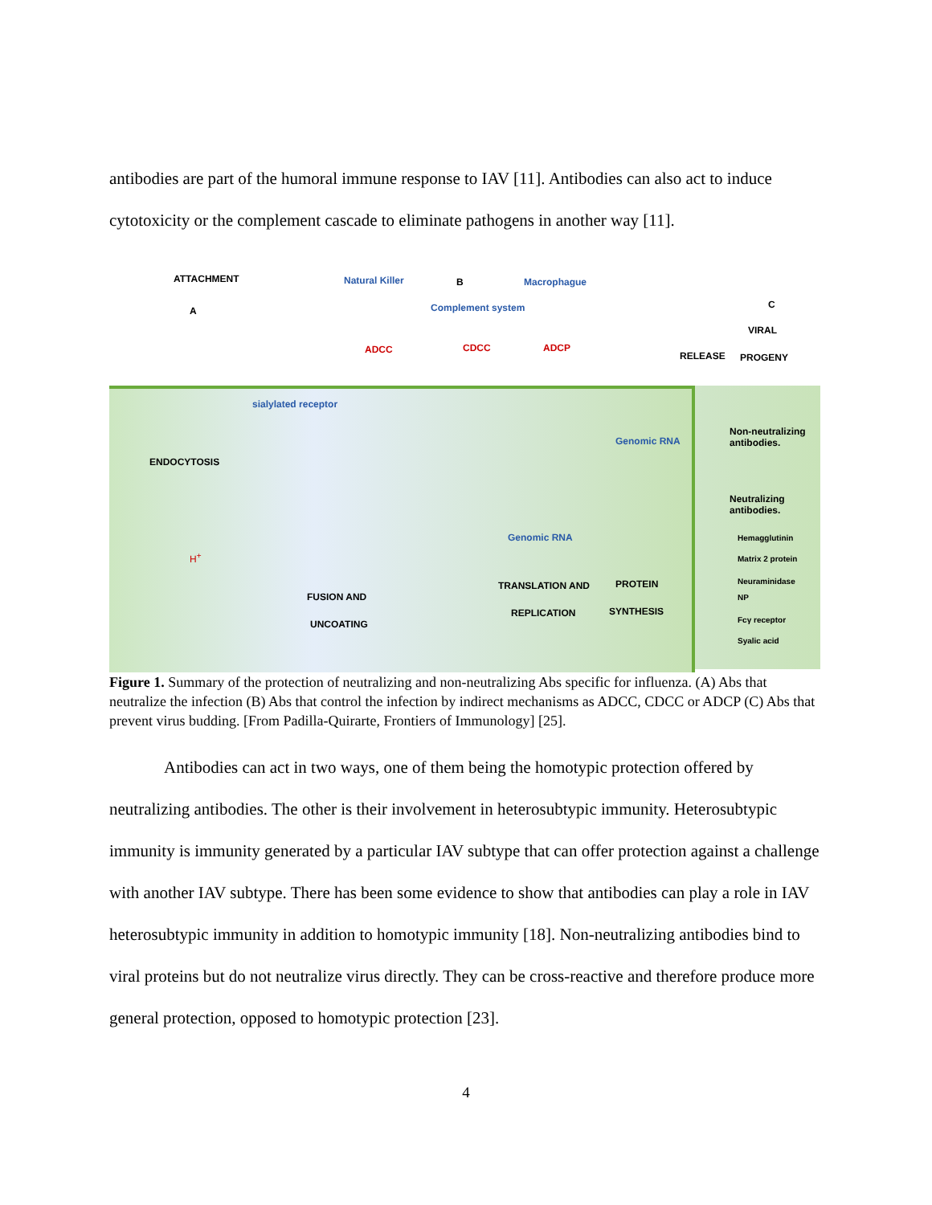antibodies are part of the humoral immune response to IAV [11]. Antibodies can also act to induce cytotoxicity or the complement cascade to eliminate pathogens in another way [11].
ATTACHMENT
A
Natural Killer B Macrophague
Complement system
ADCC CDCC ADCP
C
VIRAL
RELEASE PROGENY
sialylated receptor
Genomic RNA
Non-neutralizing antibodies.
ENDOCYTOSIS
Neutralizing antibodies.
Genomic RNA Hemagglutinin
Matrix 2 protein
Neuraminidase
NP
H<sup>+</sup>
TRANSLATION AND PROTEIN
FUSION AND
REPLICATION SYNTHESIS
Fcγ receptor UNCOATING
Syalic acid
Figure 1. Summary of the protection of neutralizing and non-neutralizing Abs specific for influenza. (A) Abs that neutralize the infection (B) Abs that control the infection by indirect mechanisms as ADCC, CDCC or ADCP (C) Abs that prevent virus budding. [From Padilla-Quirarte, Frontiers of Immunology] [25].
Antibodies can act in two ways, one of them being the homotypic protection offered by neutralizing antibodies. The other is their involvement in heterosubtypic immunity. Heterosubtypic immunity is immunity generated by a particular IAV subtype that can offer protection against a challenge with another IAV subtype. There has been some evidence to show that antibodies can play a role in IAV heterosubtypic immunity in addition to homotypic immunity [18]. Non-neutralizing antibodies bind to viral proteins but do not neutralize virus directly. They can be cross-reactive and therefore produce more general protection, opposed to homotypic protection [23].
4